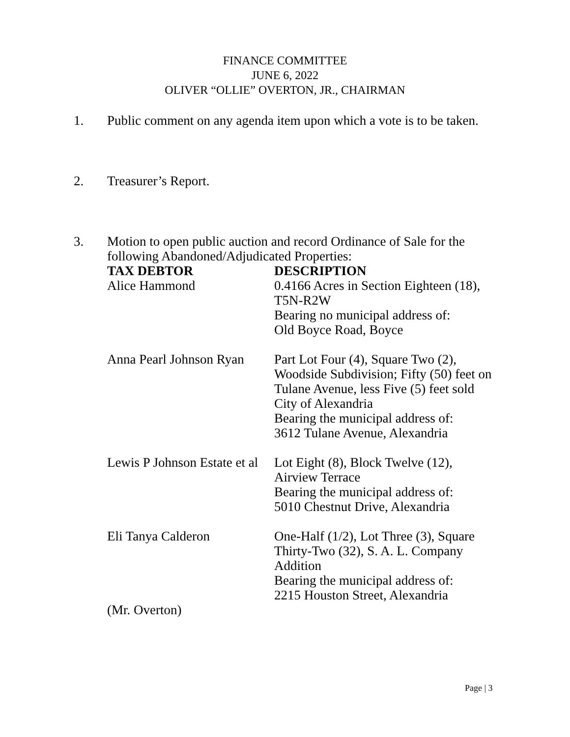FINANCE COMMITTEE
JUNE 6, 2022
OLIVER “OLLIE” OVERTON, JR., CHAIRMAN
1. Public comment on any agenda item upon which a vote is to be taken.
2. Treasurer’s Report.
3. Motion to open public auction and record Ordinance of Sale for the
following Abandoned/Adjudicated Properties:
| TAX DEBTOR | DESCRIPTION |
| --- | --- |
| Alice Hammond | 0.4166 Acres in Section Eighteen (18), T5N-R2W Bearing no municipal address of: Old Boyce Road, Boyce |
| Anna Pearl Johnson Ryan | Part Lot Four (4), Square Two (2), Woodside Subdivision; Fifty (50) feet on Tulane Avenue, less Five (5) feet sold City of Alexandria Bearing the municipal address of: 3612 Tulane Avenue, Alexandria |
| Lewis P Johnson Estate et al | Lot Eight (8), Block Twelve (12), Airview Terrace Bearing the municipal address of: 5010 Chestnut Drive, Alexandria |
| Eli Tanya Calderon | One-Half (1/2), Lot Three (3), Square Thirty-Two (32), S. A. L. Company Addition Bearing the municipal address of: 2215 Houston Street, Alexandria |
| (Mr. Overton) | |
Page | 3